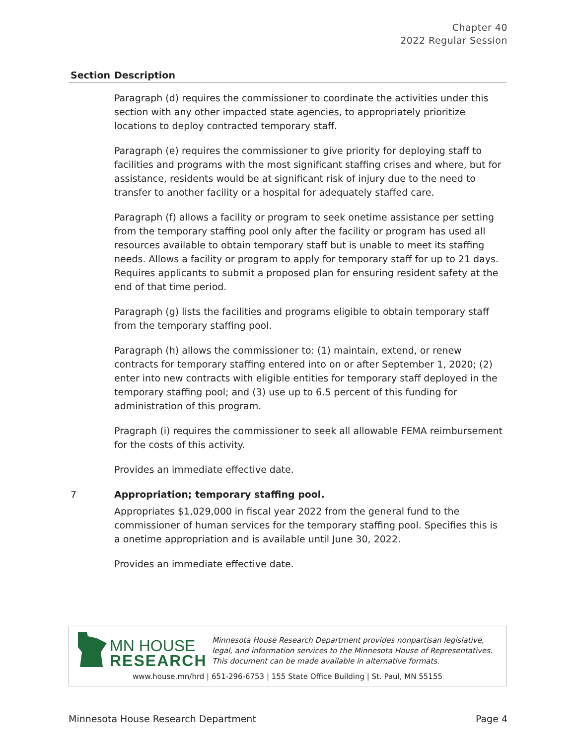Chapter 40
2022 Regular Session
| Section | Description |
| --- | --- |
| | Paragraph (d) requires the commissioner to coordinate the activities under this section with any other impacted state agencies, to appropriately prioritize locations to deploy contracted temporary staff. Paragraph (e) requires the commissioner to give priority for deploying staff to facilities and programs with the most significant staffing crises and where, but for assistance, residents would be at significant risk of injury due to the need to transfer to another facility or a hospital for adequately staffed care. Paragraph (f) allows a facility or program to seek onetime assistance per setting from the temporary staffing pool only after the facility or program has used all resources available to obtain temporary staff but is unable to meet its staffing needs. Allows a facility or program to apply for temporary staff for up to 21 days. Requires applicants to submit a proposed plan for ensuring resident safety at the end of that time period. Paragraph (g) lists the facilities and programs eligible to obtain temporary staff from the temporary staffing pool. Paragraph (h) allows the commissioner to: (1) maintain, extend, or renew contracts for temporary staffing entered into on or after September 1, 2020; (2) enter into new contracts with eligible entities for temporary staff deployed in the temporary staffing pool; and (3) use up to 6.5 percent of this funding for administration of this program. Pragraph (i) requires the commissioner to seek all allowable FEMA reimbursement for the costs of this activity. Provides an immediate effective date. |
| 7 | Appropriation; temporary staffing pool. Appropriates $1,029,000 in fiscal year 2022 from the general fund to the commissioner of human services for the temporary staffing pool. Specifies this is a onetime appropriation and is available until June 30, 2022. Provides an immediate effective date. |
MN HOUSE
RESEARCH
Minnesota House Research Department provides nonpartisan legislative, legal, and information services to the Minnesota House of Representatives. This document can be made available in alternative formats.
www.house.mn/hrd | 651-296-6753 | 155 State Office Building | St. Paul, MN 55155
Minnesota House Research Department Page 4